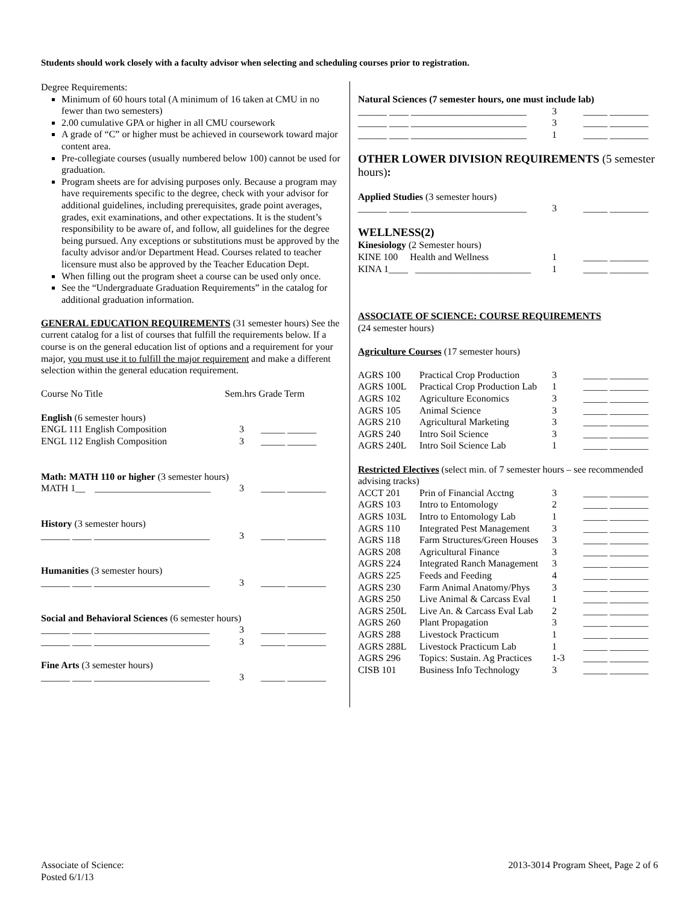Students should work closely with a faculty advisor when selecting and scheduling courses prior to registration.
Degree Requirements:
Minimum of 60 hours total (A minimum of 16 taken at CMU in no fewer than two semesters)
2.00 cumulative GPA or higher in all CMU coursework
A grade of “C” or higher must be achieved in coursework toward major content area.
Pre-collegiate courses (usually numbered below 100) cannot be used for graduation.
Program sheets are for advising purposes only. Because a program may have requirements specific to the degree, check with your advisor for additional guidelines, including prerequisites, grade point averages, grades, exit examinations, and other expectations. It is the student’s responsibility to be aware of, and follow, all guidelines for the degree being pursued. Any exceptions or substitutions must be approved by the faculty advisor and/or Department Head. Courses related to teacher licensure must also be approved by the Teacher Education Dept.
When filling out the program sheet a course can be used only once.
See the “Undergraduate Graduation Requirements” in the catalog for additional graduation information.
GENERAL EDUCATION REQUIREMENTS (31 semester hours) See the current catalog for a list of courses that fulfill the requirements below. If a course is on the general education list of options and a requirement for your major, you must use it to fulfill the major requirement and make a different selection within the general education requirement.
| Course No Title | Sem.hrs Grade Term |
| English (6 semester hours) | |
| ENGL 111 English Composition | 3 _____ ______ |
| ENGL 112 English Composition | 3 _____ ______ |
| Math: MATH 110 or higher (3 semester hours) | |
| MATH 1__ ________________________ | 3 _____ ________ |
| History (3 semester hours) | |
| ______ ____ ________________________ | 3 _____ ________ |
| Humanities (3 semester hours) | |
| ______ ____ ________________________ | 3 _____ ________ |
| Social and Behavioral Sciences (6 semester hours) | |
| ______ ____ ________________________ | 3 _____ ________ |
| ______ ____ ________________________ | 3 _____ ________ |
| Fine Arts (3 semester hours) | |
| ______ ____ ________________________ | 3 _____ ________ |
Natural Sciences (7 semester hours, one must include lab)
| ______ ____ ________________________ | 3 | _____ ________ |
| ______ ____ ________________________ | 3 | _____ ________ |
| ______ ____ ________________________ | 1 | _____ ________ |
OTHER LOWER DIVISION REQUIREMENTS (5 semester hours):
Applied Studies (3 semester hours)
| ______ ____ ________________________ | 3 | _____ ________ |
WELLNESS(2)
Kinesiology (2 Semester hours)
| KINE 100 Health and Wellness | 1 | _____ ________ |
| KINA 1____ ________________________ | 1 | _____ ________ |
ASSOCIATE OF SCIENCE: COURSE REQUIREMENTS
(24 semester hours)
Agriculture Courses (17 semester hours)
| AGRS 100 | Practical Crop Production | 3 | _____ ________ |
| AGRS 100L | Practical Crop Production Lab | 1 | _____ ________ |
| AGRS 102 | Agriculture Economics | 3 | _____ ________ |
| AGRS 105 | Animal Science | 3 | _____ ________ |
| AGRS 210 | Agricultural Marketing | 3 | _____ ________ |
| AGRS 240 | Intro Soil Science | 3 | _____ ________ |
| AGRS 240L | Intro Soil Science Lab | 1 | _____ ________ |
Restricted Electives (select min. of 7 semester hours – see recommended advising tracks)
| ACCT 201 | Prin of Financial Acctng | 3 | _____ ________ |
| AGRS 103 | Intro to Entomology | 2 | _____ ________ |
| AGRS 103L | Intro to Entomology Lab | 1 | _____ ________ |
| AGRS 110 | Integrated Pest Management | 3 | _____ ________ |
| AGRS 118 | Farm Structures/Green Houses | 3 | _____ ________ |
| AGRS 208 | Agricultural Finance | 3 | _____ ________ |
| AGRS 224 | Integrated Ranch Management | 3 | _____ ________ |
| AGRS 225 | Feeds and Feeding | 4 | _____ ________ |
| AGRS 230 | Farm Animal Anatomy/Phys | 3 | _____ ________ |
| AGRS 250 | Live Animal & Carcass Eval | 1 | _____ ________ |
| AGRS 250L | Live An. & Carcass Eval Lab | 2 | _____ ________ |
| AGRS 260 | Plant Propagation | 3 | _____ ________ |
| AGRS 288 | Livestock Practicum | 1 | _____ ________ |
| AGRS 288L | Livestock Practicum Lab | 1 | _____ ________ |
| AGRS 296 | Topics: Sustain. Ag Practices | 1-3 | _____ ________ |
| CISB 101 | Business Info Technology | 3 | _____ ________ |
Associate of Science:
Posted 6/1/13
2013-3014 Program Sheet, Page 2 of 6